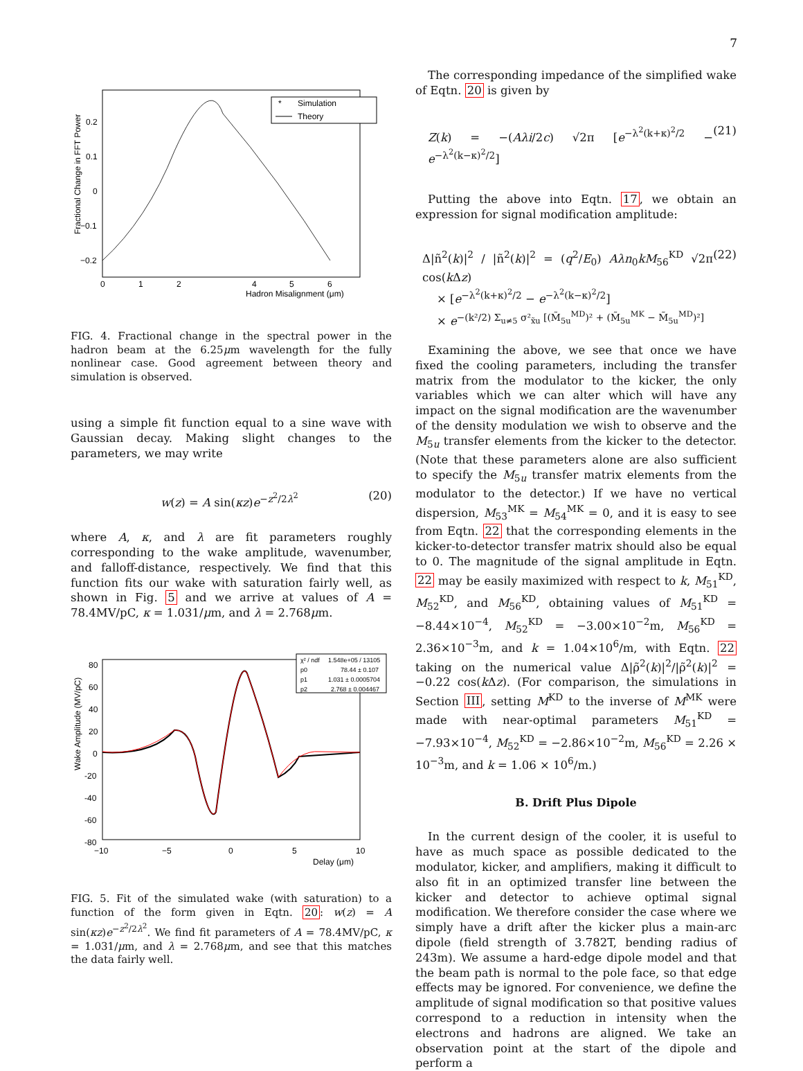7
Fractional Change in FFT Power
0.2
0.1
0
−0.1
−0.2
0
1
2
4
5
6
Hadron Misalignment (μm)
*
Simulation
Theory
FIG. 4. Fractional change in the spectral power in the hadron beam at the 6.25μm wavelength for the fully nonlinear case. Good agreement between theory and simulation is observed.
using a simple fit function equal to a sine wave with Gaussian decay. Making slight changes to the parameters, we may write
w(z) = A sin(κz)e<sup>−z<sup>2</sup>/2λ<sup>2</sup></sup> (20)
where A, κ, and λ are fit parameters roughly corresponding to the wake amplitude, wavenumber, and falloff-distance, respectively. We find that this function fits our wake with saturation fairly well, as shown in Fig. 5 and we arrive at values of A = 78.4MV/pC, κ = 1.031/μm, and λ = 2.768μm.
Wake Amplitude (MV/pC)
80
60
40
20
0
-20
-40
-60
-80
−10
−5
0
5
10
Delay (μm)
χ² / ndf
1.548e+05 / 13105
p0
78.44 ± 0.107
p1
1.031 ± 0.0005704
p2
2.768 ± 0.004467
FIG. 5. Fit of the simulated wake (with saturation) to a function of the form given in Eqtn. 20: w(z) = A sin(κz)e<sup>−z<sup>2</sup>/2λ<sup>2</sup></sup>. We find fit parameters of A = 78.4MV/pC, κ = 1.031/μm, and λ = 2.768μm, and see that this matches the data fairly well.
The corresponding impedance of the simplified wake of Eqtn. 20 is given by
Z(k) = −(Aλi/2c) √2π [e<sup>−λ<sup>2</sup>(k+κ)<sup>2</sup>/2</sup> − e<sup>−λ<sup>2</sup>(k−κ)<sup>2</sup>/2</sup>] (21)
Putting the above into Eqtn. 17, we obtain an expression for signal modification amplitude:
Δ|ñ<sup>2</sup>(k)|<sup>2</sup> / |ñ<sup>2</sup>(k)|<sup>2</sup> = (q<sup>2</sup>/E<sub>0</sub>) Aλn<sub>0</sub>kM<sub>56</sub><sup>KD</sup> √2π cos(k Δz)
× [e<sup>−λ<sup>2</sup>(k+κ)<sup>2</sup>/2</sup> − e<sup>−λ<sup>2</sup>(k−κ)<sup>2</sup>/2</sup>]
× e<sup>−(k²/2) Σ<sub>u≠5</sub> σ²<sub>x̃u</sub> [(M̃<sub>5u</sub><sup>MD</sup>)² + (M̃<sub>5u</sub><sup>MK</sup> − M̃<sub>5u</sub><sup>MD</sup>)²]</sup> (22)
Examining the above, we see that once we have fixed the cooling parameters, including the transfer matrix from the modulator to the kicker, the only variables which we can alter which will have any impact on the signal modification are the wavenumber of the density modulation we wish to observe and the M<sub>5u</sub> transfer elements from the kicker to the detector. (Note that these parameters alone are also sufficient to specify the M<sub>5u</sub> transfer matrix elements from the modulator to the detector.) If we have no vertical dispersion, M<sub>53</sub><sup>MK</sup> = M<sub>54</sub><sup>MK</sup> = 0, and it is easy to see from Eqtn. 22 that the corresponding elements in the kicker-to-detector transfer matrix should also be equal to 0. The magnitude of the signal amplitude in Eqtn. 22 may be easily maximized with respect to k, M<sub>51</sub><sup>KD</sup>, M<sub>52</sub><sup>KD</sup>, and M<sub>56</sub><sup>KD</sup>, obtaining values of M<sub>51</sub><sup>KD</sup> = −8.44×10<sup>−4</sup>, M<sub>52</sub><sup>KD</sup> = −3.00×10<sup>−2</sup>m, M<sub>56</sub><sup>KD</sup> = 2.36×10<sup>−3</sup>m, and k = 1.04×10<sup>6</sup>/m, with Eqtn. 22 taking on the numerical value Δ|ρ̃<sup>2</sup>(k)|<sup>2</sup>/|ρ̃<sup>2</sup>(k)|<sup>2</sup> = −0.22 cos(k Δz). (For comparison, the simulations in Section III, setting M<sup>KD</sup> to the inverse of M<sup>MK</sup> were made with near-optimal parameters M<sub>51</sub><sup>KD</sup> = −7.93×10<sup>−4</sup>, M<sub>52</sub><sup>KD</sup> = −2.86×10<sup>−2</sup>m, M<sub>56</sub><sup>KD</sup> = 2.26 × 10<sup>−3</sup>m, and k = 1.06 × 10<sup>6</sup>/m.)
B. Drift Plus Dipole
In the current design of the cooler, it is useful to have as much space as possible dedicated to the modulator, kicker, and amplifiers, making it difficult to also fit in an optimized transfer line between the kicker and detector to achieve optimal signal modification. We therefore consider the case where we simply have a drift after the kicker plus a main-arc dipole (field strength of 3.782T, bending radius of 243m). We assume a hard-edge dipole model and that the beam path is normal to the pole face, so that edge effects may be ignored. For convenience, we define the amplitude of signal modification so that positive values correspond to a reduction in intensity when the electrons and hadrons are aligned. We take an observation point at the start of the dipole and perform a